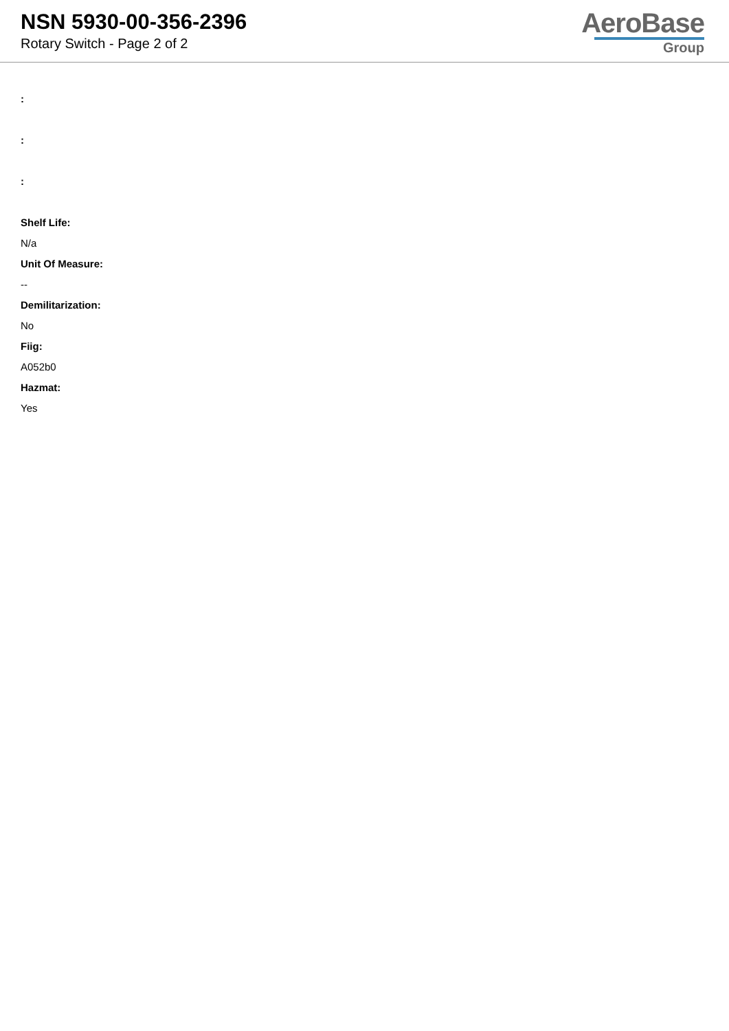NSN 5930-00-356-2396
Rotary Switch - Page 2 of 2
AeroBase
Group
:
:
:
Shelf Life:
N/a
Unit Of Measure:
--
Demilitarization:
No
Fiig:
A052b0
Hazmat:
Yes